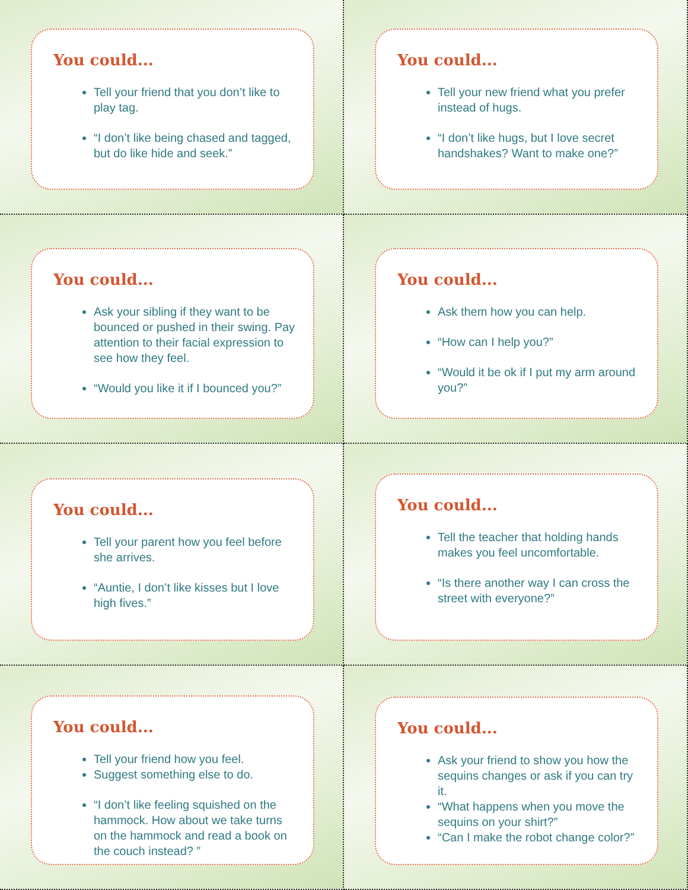You could...
Tell your friend that you don’t like to play tag.
“I don’t like being chased and tagged, but do like hide and seek.”
You could...
Tell your new friend what you prefer instead of hugs.
“I don’t like hugs, but I love secret handshakes? Want to make one?”
You could...
Ask your sibling if they want to be bounced or pushed in their swing. Pay attention to their facial expression to see how they feel.
“Would you like it if I bounced you?”
You could...
Ask them how you can help.
“How can I help you?”
“Would it be ok if I put my arm around you?”
You could...
Tell your parent how you feel before she arrives.
“Auntie, I don’t like kisses but I love high fives.”
You could...
Tell the teacher that holding hands makes you feel uncomfortable.
“Is there another way I can cross the street with everyone?”
You could...
Tell your friend how you feel.
Suggest something else to do.
“I don’t like feeling squished on the hammock. How about we take turns on the hammock and read a book on the couch instead? ”
You could...
Ask your friend to show you how the sequins changes or ask if you can try it.
“What happens when you move the sequins on your shirt?”
“Can I make the robot change color?”